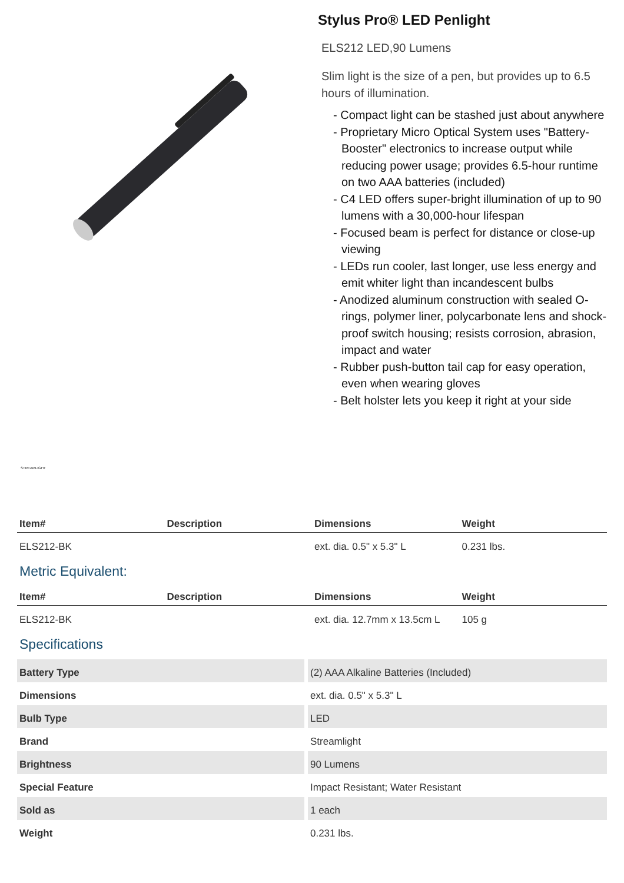Stylus Pro® LED Penlight
ELS212 LED,90 Lumens
Slim light is the size of a pen, but provides up to 6.5 hours of illumination.
- Compact light can be stashed just about anywhere
- Proprietary Micro Optical System uses "Battery-Booster" electronics to increase output while reducing power usage; provides 6.5-hour runtime on two AAA batteries (included)
- C4 LED offers super-bright illumination of up to 90 lumens with a 30,000-hour lifespan
- Focused beam is perfect for distance or close-up viewing
- LEDs run cooler, last longer, use less energy and emit whiter light than incandescent bulbs
- Anodized aluminum construction with sealed O-rings, polymer liner, polycarbonate lens and shock-proof switch housing; resists corrosion, abrasion, impact and water
- Rubber push-button tail cap for easy operation, even when wearing gloves
- Belt holster lets you keep it right at your side
STREAMLIGHT
| Item# | Description | Dimensions | Weight |
| --- | --- | --- | --- |
| ELS212-BK | | ext. dia. 0.5" x 5.3" L | 0.231 lbs. |
Metric Equivalent:
| Item# | Description | Dimensions | Weight |
| --- | --- | --- | --- |
| ELS212-BK | | ext. dia. 12.7mm x 13.5cm L | 105 g |
Specifications
| Battery Type | (2) AAA Alkaline Batteries (Included) |
| Dimensions | ext. dia. 0.5" x 5.3" L |
| Bulb Type | LED |
| Brand | Streamlight |
| Brightness | 90 Lumens |
| Special Feature | Impact Resistant; Water Resistant |
| Sold as | 1 each |
| Weight | 0.231 lbs. |